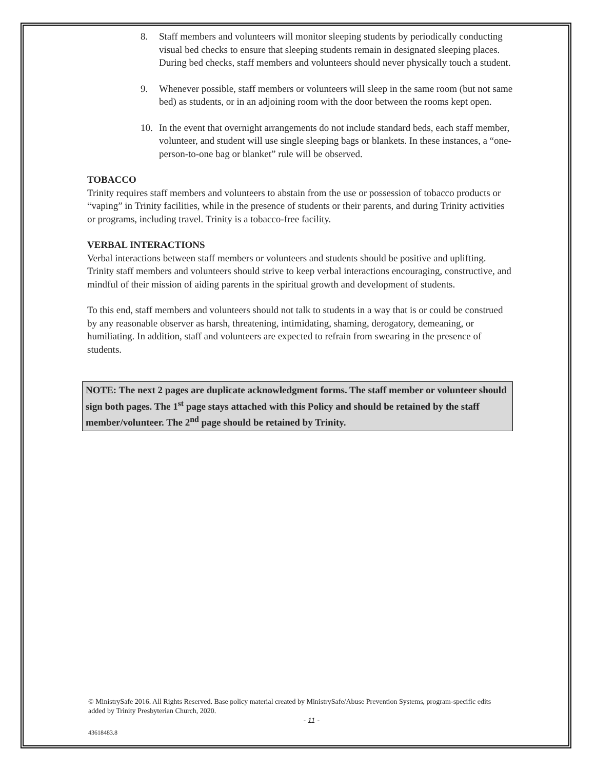8. Staff members and volunteers will monitor sleeping students by periodically conducting visual bed checks to ensure that sleeping students remain in designated sleeping places. During bed checks, staff members and volunteers should never physically touch a student.
9. Whenever possible, staff members or volunteers will sleep in the same room (but not same bed) as students, or in an adjoining room with the door between the rooms kept open.
10. In the event that overnight arrangements do not include standard beds, each staff member, volunteer, and student will use single sleeping bags or blankets. In these instances, a “one-person-to-one bag or blanket” rule will be observed.
TOBACCO
Trinity requires staff members and volunteers to abstain from the use or possession of tobacco products or “vaping” in Trinity facilities, while in the presence of students or their parents, and during Trinity activities or programs, including travel. Trinity is a tobacco-free facility.
VERBAL INTERACTIONS
Verbal interactions between staff members or volunteers and students should be positive and uplifting. Trinity staff members and volunteers should strive to keep verbal interactions encouraging, constructive, and mindful of their mission of aiding parents in the spiritual growth and development of students.
To this end, staff members and volunteers should not talk to students in a way that is or could be construed by any reasonable observer as harsh, threatening, intimidating, shaming, derogatory, demeaning, or humiliating. In addition, staff and volunteers are expected to refrain from swearing in the presence of students.
NOTE: The next 2 pages are duplicate acknowledgment forms. The staff member or volunteer should sign both pages. The 1<sup>st</sup> page stays attached with this Policy and should be retained by the staff member/volunteer. The 2<sup>nd</sup> page should be retained by Trinity.
© MinistrySafe 2016. All Rights Reserved. Base policy material created by MinistrySafe/Abuse Prevention Systems, program-specific edits added by Trinity Presbyterian Church, 2020.
- 11 -
43618483.8